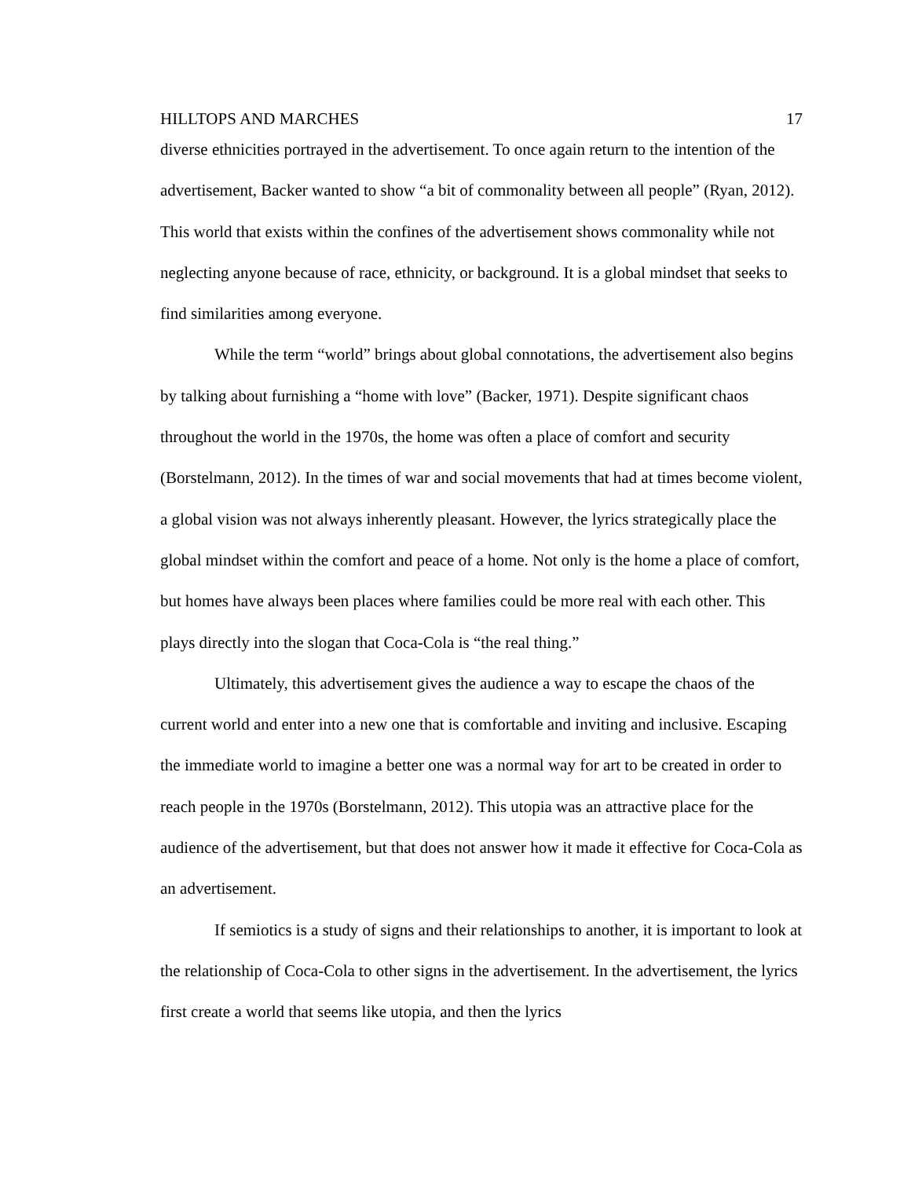HILLTOPS AND MARCHES 17
diverse ethnicities portrayed in the advertisement. To once again return to the intention of the advertisement, Backer wanted to show “a bit of commonality between all people” (Ryan, 2012). This world that exists within the confines of the advertisement shows commonality while not neglecting anyone because of race, ethnicity, or background. It is a global mindset that seeks to find similarities among everyone.
While the term “world” brings about global connotations, the advertisement also begins by talking about furnishing a “home with love” (Backer, 1971). Despite significant chaos throughout the world in the 1970s, the home was often a place of comfort and security (Borstelmann, 2012). In the times of war and social movements that had at times become violent, a global vision was not always inherently pleasant. However, the lyrics strategically place the global mindset within the comfort and peace of a home. Not only is the home a place of comfort, but homes have always been places where families could be more real with each other. This plays directly into the slogan that Coca-Cola is “the real thing.”
Ultimately, this advertisement gives the audience a way to escape the chaos of the current world and enter into a new one that is comfortable and inviting and inclusive. Escaping the immediate world to imagine a better one was a normal way for art to be created in order to reach people in the 1970s (Borstelmann, 2012). This utopia was an attractive place for the audience of the advertisement, but that does not answer how it made it effective for Coca-Cola as an advertisement.
If semiotics is a study of signs and their relationships to another, it is important to look at the relationship of Coca-Cola to other signs in the advertisement. In the advertisement, the lyrics first create a world that seems like utopia, and then the lyrics